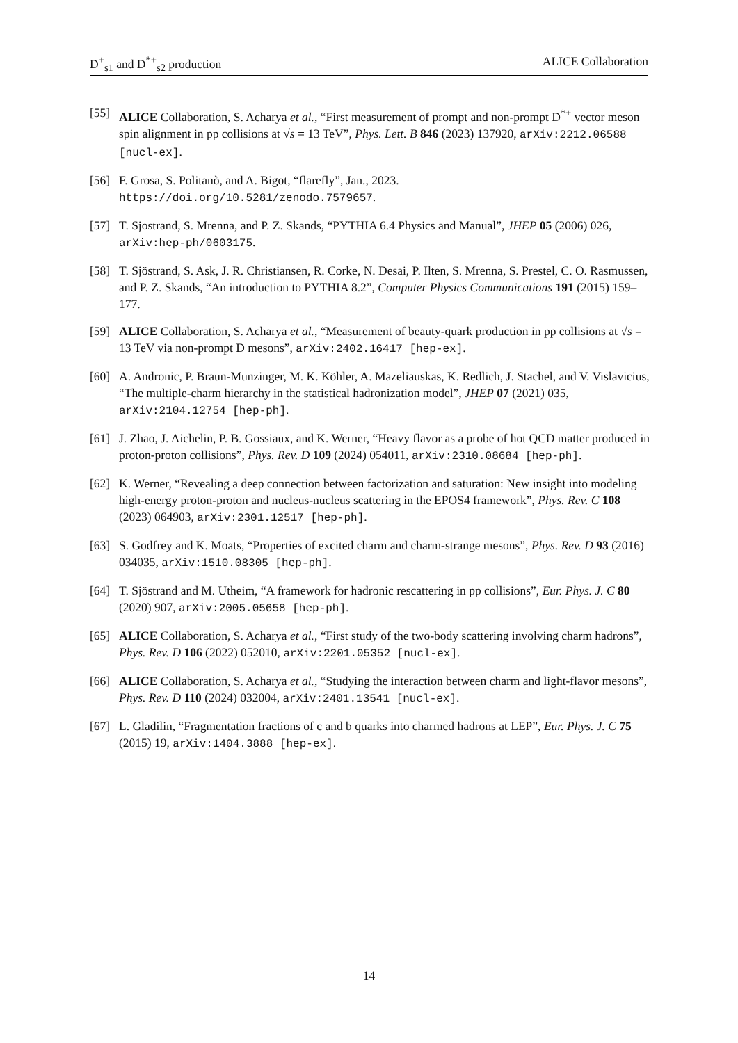D<sup>+</sup><sub>s1</sub> and D<sup>*+</sup><sub>s2</sub> production ALICE Collaboration
[55] ALICE Collaboration, S. Acharya et al., “First measurement of prompt and non-prompt D<sup>*+</sup> vector meson spin alignment in pp collisions at √s = 13 TeV”, Phys. Lett. B 846 (2023) 137920, arXiv:2212.06588 [nucl-ex].
[56] F. Grosa, S. Politanò, and A. Bigot, “flarefly”, Jan., 2023.
https://doi.org/10.5281/zenodo.7579657.
[57] T. Sjostrand, S. Mrenna, and P. Z. Skands, “PYTHIA 6.4 Physics and Manual”, JHEP 05 (2006) 026, arXiv:hep-ph/0603175.
[58] T. Sjöstrand, S. Ask, J. R. Christiansen, R. Corke, N. Desai, P. Ilten, S. Mrenna, S. Prestel, C. O. Rasmussen, and P. Z. Skands, “An introduction to PYTHIA 8.2”, Computer Physics Communications 191 (2015) 159–177.
[59] ALICE Collaboration, S. Acharya et al., “Measurement of beauty-quark production in pp collisions at √s = 13 TeV via non-prompt D mesons”, arXiv:2402.16417 [hep-ex].
[60] A. Andronic, P. Braun-Munzinger, M. K. Köhler, A. Mazeliauskas, K. Redlich, J. Stachel, and V. Vislavicius, “The multiple-charm hierarchy in the statistical hadronization model”, JHEP 07 (2021) 035, arXiv:2104.12754 [hep-ph].
[61] J. Zhao, J. Aichelin, P. B. Gossiaux, and K. Werner, “Heavy flavor as a probe of hot QCD matter produced in proton-proton collisions”, Phys. Rev. D 109 (2024) 054011, arXiv:2310.08684 [hep-ph].
[62] K. Werner, “Revealing a deep connection between factorization and saturation: New insight into modeling high-energy proton-proton and nucleus-nucleus scattering in the EPOS4 framework”, Phys. Rev. C 108 (2023) 064903, arXiv:2301.12517 [hep-ph].
[63] S. Godfrey and K. Moats, “Properties of excited charm and charm-strange mesons”, Phys. Rev. D 93 (2016) 034035, arXiv:1510.08305 [hep-ph].
[64] T. Sjöstrand and M. Utheim, “A framework for hadronic rescattering in pp collisions”, Eur. Phys. J. C 80 (2020) 907, arXiv:2005.05658 [hep-ph].
[65] ALICE Collaboration, S. Acharya et al., “First study of the two-body scattering involving charm hadrons”, Phys. Rev. D 106 (2022) 052010, arXiv:2201.05352 [nucl-ex].
[66] ALICE Collaboration, S. Acharya et al., “Studying the interaction between charm and light-flavor mesons”, Phys. Rev. D 110 (2024) 032004, arXiv:2401.13541 [nucl-ex].
[67] L. Gladilin, “Fragmentation fractions of c and b quarks into charmed hadrons at LEP”, Eur. Phys. J. C 75 (2015) 19, arXiv:1404.3888 [hep-ex].
14